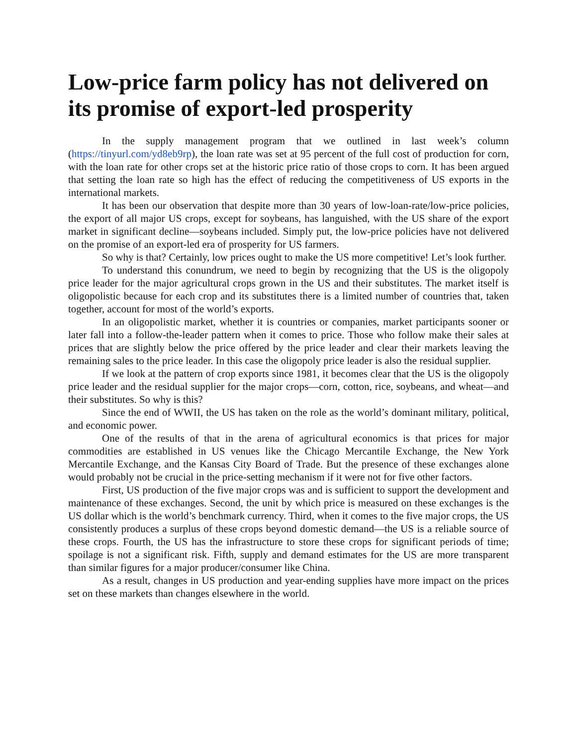Low-price farm policy has not delivered on its promise of export-led prosperity
In the supply management program that we outlined in last week’s column (https://tinyurl.com/yd8eb9rp), the loan rate was set at 95 percent of the full cost of production for corn, with the loan rate for other crops set at the historic price ratio of those crops to corn. It has been argued that setting the loan rate so high has the effect of reducing the competitiveness of US exports in the international markets.
It has been our observation that despite more than 30 years of low-loan-rate/low-price policies, the export of all major US crops, except for soybeans, has languished, with the US share of the export market in significant decline—soybeans included. Simply put, the low-price policies have not delivered on the promise of an export-led era of prosperity for US farmers.
So why is that? Certainly, low prices ought to make the US more competitive! Let’s look further.
To understand this conundrum, we need to begin by recognizing that the US is the oligopoly price leader for the major agricultural crops grown in the US and their substitutes. The market itself is oligopolistic because for each crop and its substitutes there is a limited number of countries that, taken together, account for most of the world’s exports.
In an oligopolistic market, whether it is countries or companies, market participants sooner or later fall into a follow-the-leader pattern when it comes to price. Those who follow make their sales at prices that are slightly below the price offered by the price leader and clear their markets leaving the remaining sales to the price leader. In this case the oligopoly price leader is also the residual supplier.
If we look at the pattern of crop exports since 1981, it becomes clear that the US is the oligopoly price leader and the residual supplier for the major crops—corn, cotton, rice, soybeans, and wheat—and their substitutes. So why is this?
Since the end of WWII, the US has taken on the role as the world’s dominant military, political, and economic power.
One of the results of that in the arena of agricultural economics is that prices for major commodities are established in US venues like the Chicago Mercantile Exchange, the New York Mercantile Exchange, and the Kansas City Board of Trade. But the presence of these exchanges alone would probably not be crucial in the price-setting mechanism if it were not for five other factors.
First, US production of the five major crops was and is sufficient to support the development and maintenance of these exchanges. Second, the unit by which price is measured on these exchanges is the US dollar which is the world’s benchmark currency. Third, when it comes to the five major crops, the US consistently produces a surplus of these crops beyond domestic demand—the US is a reliable source of these crops. Fourth, the US has the infrastructure to store these crops for significant periods of time; spoilage is not a significant risk. Fifth, supply and demand estimates for the US are more transparent than similar figures for a major producer/consumer like China.
As a result, changes in US production and year-ending supplies have more impact on the prices set on these markets than changes elsewhere in the world.